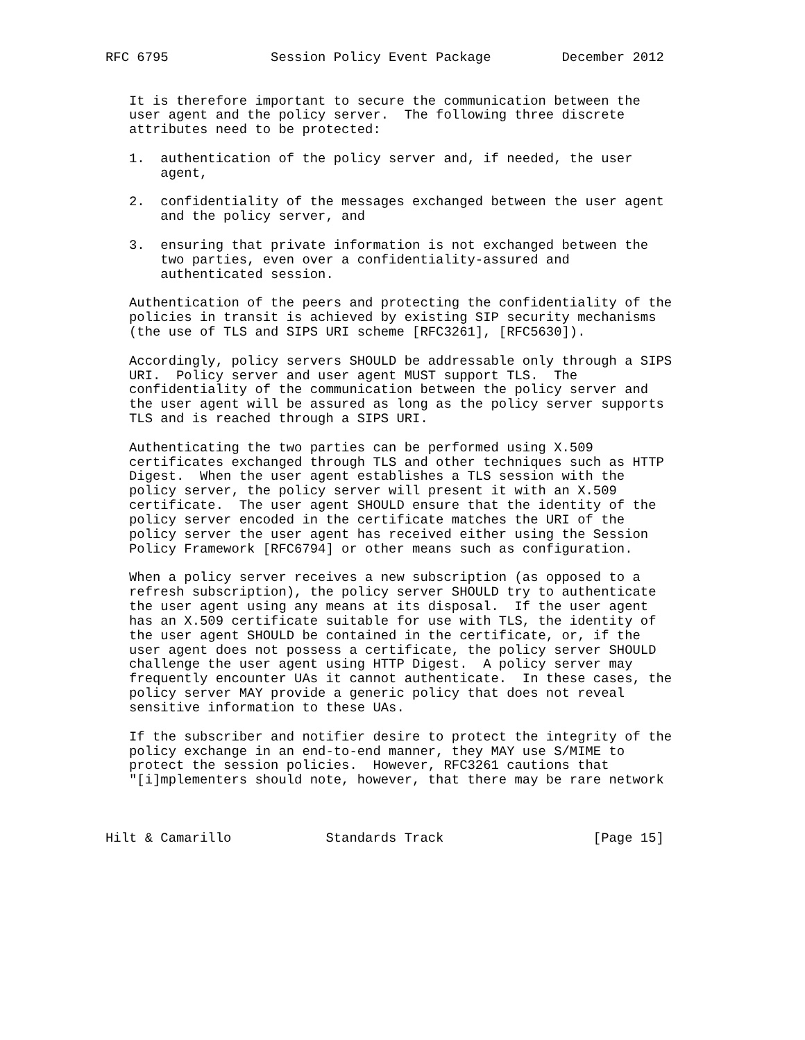RFC 6795             Session Policy Event Package         December 2012


   It is therefore important to secure the communication between the
   user agent and the policy server.  The following three discrete
   attributes need to be protected:

   1.  authentication of the policy server and, if needed, the user
       agent,

   2.  confidentiality of the messages exchanged between the user agent
       and the policy server, and

   3.  ensuring that private information is not exchanged between the
       two parties, even over a confidentiality-assured and
       authenticated session.

   Authentication of the peers and protecting the confidentiality of the
   policies in transit is achieved by existing SIP security mechanisms
   (the use of TLS and SIPS URI scheme [RFC3261], [RFC5630]).

   Accordingly, policy servers SHOULD be addressable only through a SIPS
   URI.  Policy server and user agent MUST support TLS.  The
   confidentiality of the communication between the policy server and
   the user agent will be assured as long as the policy server supports
   TLS and is reached through a SIPS URI.

   Authenticating the two parties can be performed using X.509
   certificates exchanged through TLS and other techniques such as HTTP
   Digest.  When the user agent establishes a TLS session with the
   policy server, the policy server will present it with an X.509
   certificate.  The user agent SHOULD ensure that the identity of the
   policy server encoded in the certificate matches the URI of the
   policy server the user agent has received either using the Session
   Policy Framework [RFC6794] or other means such as configuration.

   When a policy server receives a new subscription (as opposed to a
   refresh subscription), the policy server SHOULD try to authenticate
   the user agent using any means at its disposal.  If the user agent
   has an X.509 certificate suitable for use with TLS, the identity of
   the user agent SHOULD be contained in the certificate, or, if the
   user agent does not possess a certificate, the policy server SHOULD
   challenge the user agent using HTTP Digest.  A policy server may
   frequently encounter UAs it cannot authenticate.  In these cases, the
   policy server MAY provide a generic policy that does not reveal
   sensitive information to these UAs.

   If the subscriber and notifier desire to protect the integrity of the
   policy exchange in an end-to-end manner, they MAY use S/MIME to
   protect the session policies.  However, RFC3261 cautions that
   "[i]mplementers should note, however, that there may be rare network



Hilt & Camarillo            Standards Track                   [Page 15]